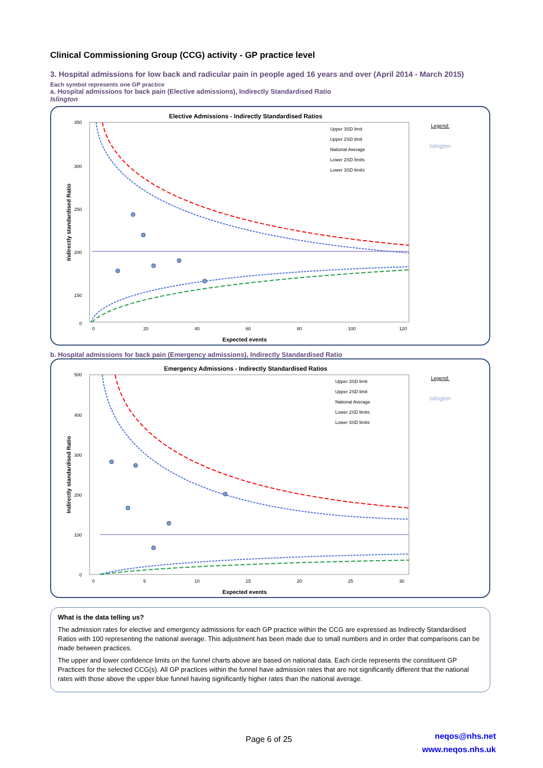Clinical Commissioning Group (CCG) activity - GP practice level
3. Hospital admissions for low back and radicular pain in people aged 16 years and over (April 2014 - March 2015)
Each symbol represents one GP practice
a. Hospital admissions for back pain (Elective admissions), Indirectly Standardised Ratio
Islington
Elective Admissions - Indirectly Standardised Ratios
350
300
250
200
150
0
0
20
40
60
80
100
120
Expected events
Indirectly standardised Ratio
Legend:
Islington
Upper 3SD limit
Upper 2SD limit
National Average
Lower 2SD limits
Lower 3SD limits
b. Hospital admissions for back pain (Emergency admissions), Indirectly Standardised Ratio
Emergency Admissions - Indirectly Standardised Ratios
500
400
300
200
100
0
0
5
10
15
20
25
30
Expected events
Indirectly standardised Ratio
Legend:
Islington
Upper 3SD limit
Upper 2SD limit
National Average
Lower 2SD limits
Lower 3SD limits
What is the data telling us?
The admission rates for elective and emergency admissions for each GP practice within the CCG are expressed as Indirectly Standardised Ratios with 100 representing the national average. This adjustment has been made due to small numbers and in order that comparisons can be made between practices.
The upper and lower confidence limits on the funnel charts above are based on national data. Each circle represents the constituent GP Practices for the selected CCG(s). All GP practices within the funnel have admission rates that are not significantly different that the national rates with those above the upper blue funnel having significantly higher rates than the national average.
Page 6 of 25
neqos@nhs.net
www.neqos.nhs.uk